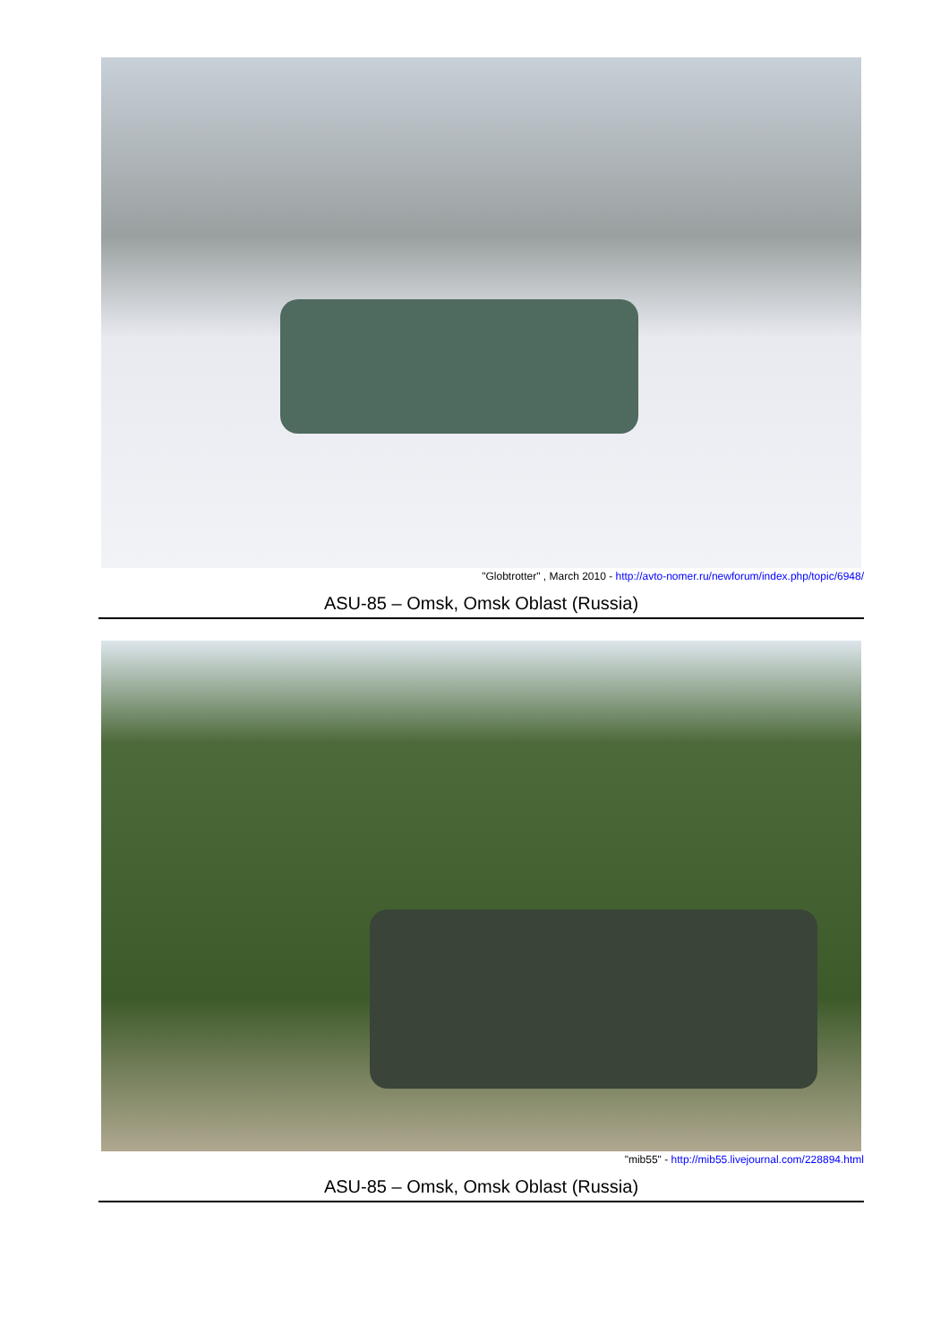"Globtrotter" , March 2010 - http://avto-nomer.ru/newforum/index.php/topic/6948/
ASU-85 – Omsk, Omsk Oblast (Russia)
"mib55" - http://mib55.livejournal.com/228894.html
ASU-85 – Omsk, Omsk Oblast (Russia)